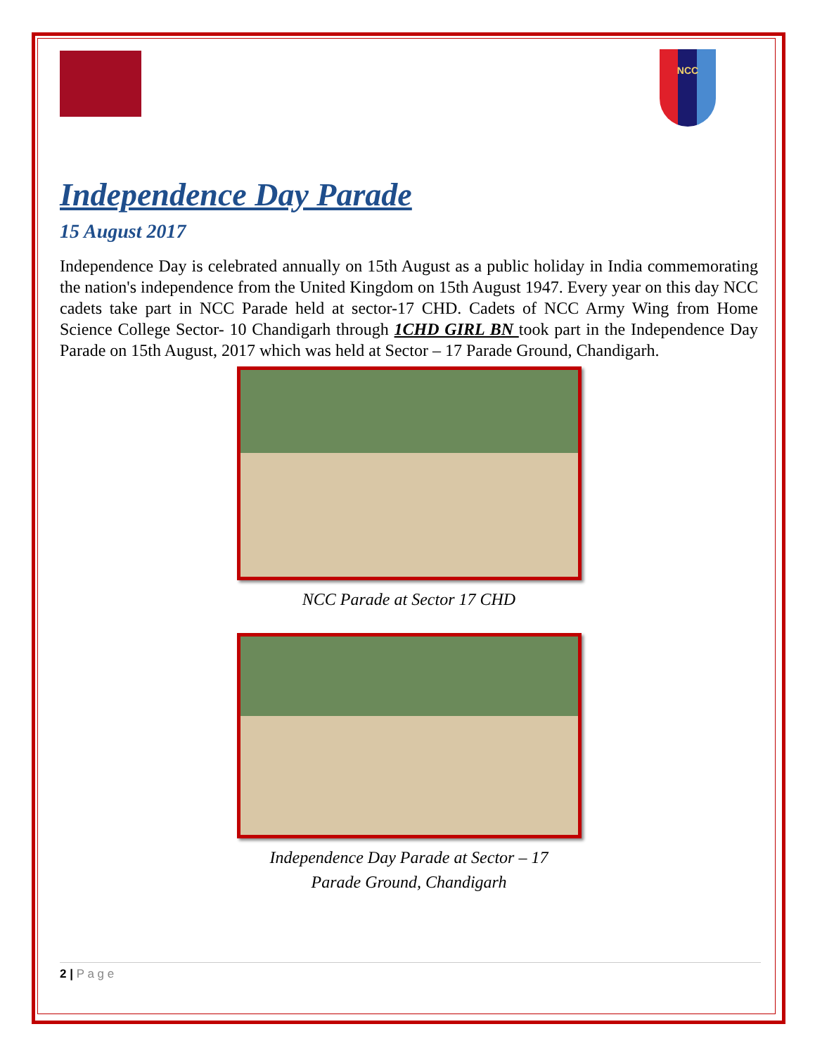NCC
Independence Day Parade
15 August 2017
Independence Day is celebrated annually on 15th August as a public holiday in India commemorating the nation's independence from the United Kingdom on 15th August 1947. Every year on this day NCC cadets take part in NCC Parade held at sector-17 CHD. Cadets of NCC Army Wing from Home Science College Sector- 10 Chandigarh through 1CHD GIRL BN took part in the Independence Day Parade on 15th August, 2017 which was held at Sector – 17 Parade Ground, Chandigarh.
NCC Parade at Sector 17 CHD
Independence Day Parade at Sector – 17
Parade Ground, Chandigarh
2 | P a g e